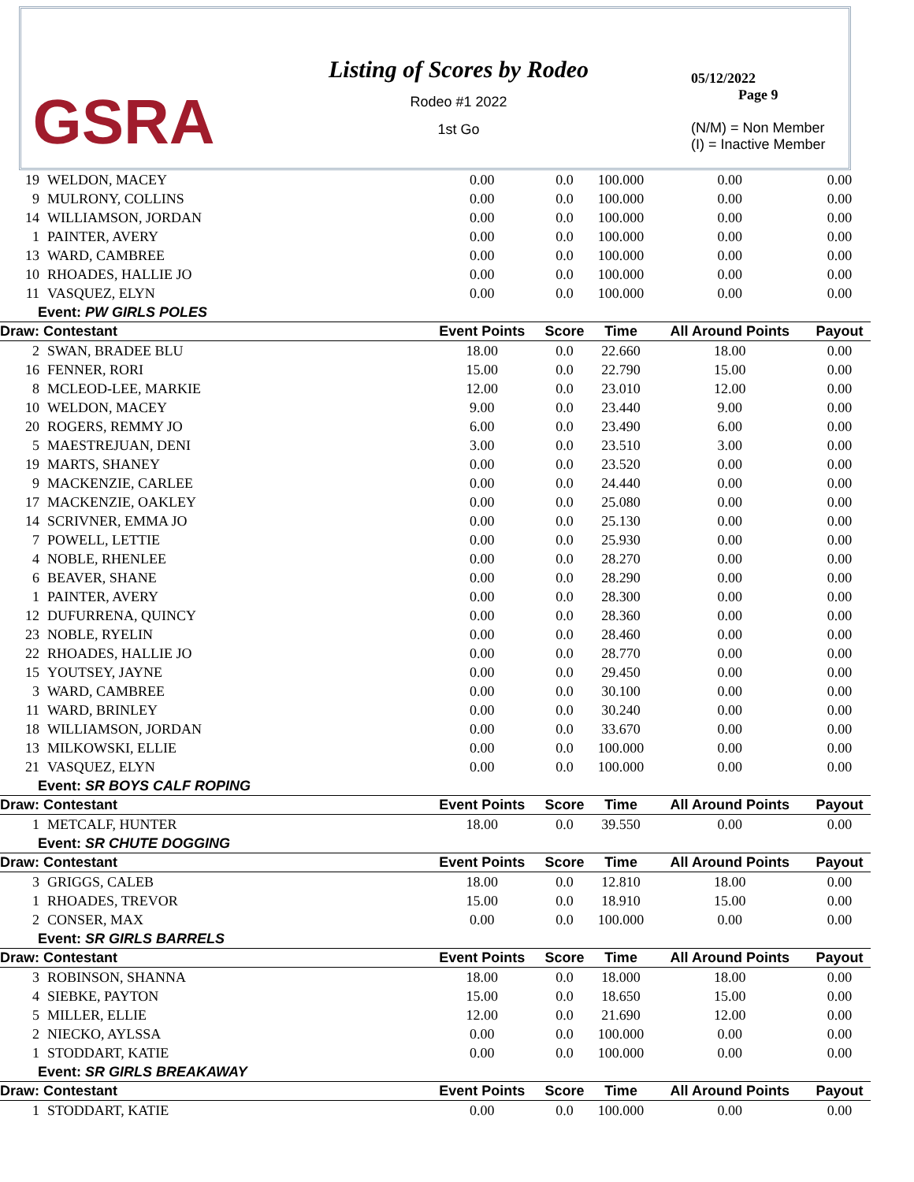GSRA
Listing of Scores by Rodeo
Rodeo #1 2022
1st Go
05/12/2022
Page 9
(N/M) = Non Member
(I) = Inactive Member
| 19 | WELDON, MACEY | 0.00 | 0.0 | 100.000 | 0.00 | 0.00 |
| 9 | MULRONY, COLLINS | 0.00 | 0.0 | 100.000 | 0.00 | 0.00 |
| 14 | WILLIAMSON, JORDAN | 0.00 | 0.0 | 100.000 | 0.00 | 0.00 |
| 1 | PAINTER, AVERY | 0.00 | 0.0 | 100.000 | 0.00 | 0.00 |
| 13 | WARD, CAMBREE | 0.00 | 0.0 | 100.000 | 0.00 | 0.00 |
| 10 | RHOADES, HALLIE JO | 0.00 | 0.0 | 100.000 | 0.00 | 0.00 |
| 11 | VASQUEZ, ELYN | 0.00 | 0.0 | 100.000 | 0.00 | 0.00 |
| Event: PW GIRLS POLES | | | | | | |
| Draw: Contestant | | Event Points | Score | Time | All Around Points | Payout |
| 2 | SWAN, BRADEE BLU | 18.00 | 0.0 | 22.660 | 18.00 | 0.00 |
| 16 | FENNER, RORI | 15.00 | 0.0 | 22.790 | 15.00 | 0.00 |
| 8 | MCLEOD-LEE, MARKIE | 12.00 | 0.0 | 23.010 | 12.00 | 0.00 |
| 10 | WELDON, MACEY | 9.00 | 0.0 | 23.440 | 9.00 | 0.00 |
| 20 | ROGERS, REMMY JO | 6.00 | 0.0 | 23.490 | 6.00 | 0.00 |
| 5 | MAESTREJUAN, DENI | 3.00 | 0.0 | 23.510 | 3.00 | 0.00 |
| 19 | MARTS, SHANEY | 0.00 | 0.0 | 23.520 | 0.00 | 0.00 |
| 9 | MACKENZIE, CARLEE | 0.00 | 0.0 | 24.440 | 0.00 | 0.00 |
| 17 | MACKENZIE, OAKLEY | 0.00 | 0.0 | 25.080 | 0.00 | 0.00 |
| 14 | SCRIVNER, EMMA JO | 0.00 | 0.0 | 25.130 | 0.00 | 0.00 |
| 7 | POWELL, LETTIE | 0.00 | 0.0 | 25.930 | 0.00 | 0.00 |
| 4 | NOBLE, RHENLEE | 0.00 | 0.0 | 28.270 | 0.00 | 0.00 |
| 6 | BEAVER, SHANE | 0.00 | 0.0 | 28.290 | 0.00 | 0.00 |
| 1 | PAINTER, AVERY | 0.00 | 0.0 | 28.300 | 0.00 | 0.00 |
| 12 | DUFURRENA, QUINCY | 0.00 | 0.0 | 28.360 | 0.00 | 0.00 |
| 23 | NOBLE, RYELIN | 0.00 | 0.0 | 28.460 | 0.00 | 0.00 |
| 22 | RHOADES, HALLIE JO | 0.00 | 0.0 | 28.770 | 0.00 | 0.00 |
| 15 | YOUTSEY, JAYNE | 0.00 | 0.0 | 29.450 | 0.00 | 0.00 |
| 3 | WARD, CAMBREE | 0.00 | 0.0 | 30.100 | 0.00 | 0.00 |
| 11 | WARD, BRINLEY | 0.00 | 0.0 | 30.240 | 0.00 | 0.00 |
| 18 | WILLIAMSON, JORDAN | 0.00 | 0.0 | 33.670 | 0.00 | 0.00 |
| 13 | MILKOWSKI, ELLIE | 0.00 | 0.0 | 100.000 | 0.00 | 0.00 |
| 21 | VASQUEZ, ELYN | 0.00 | 0.0 | 100.000 | 0.00 | 0.00 |
| Event: SR BOYS CALF ROPING | | | | | | |
| Draw: Contestant | | Event Points | Score | Time | All Around Points | Payout |
| 1 | METCALF, HUNTER | 18.00 | 0.0 | 39.550 | 0.00 | 0.00 |
| Event: SR CHUTE DOGGING | | | | | | |
| Draw: Contestant | | Event Points | Score | Time | All Around Points | Payout |
| 3 | GRIGGS, CALEB | 18.00 | 0.0 | 12.810 | 18.00 | 0.00 |
| 1 | RHOADES, TREVOR | 15.00 | 0.0 | 18.910 | 15.00 | 0.00 |
| 2 | CONSER, MAX | 0.00 | 0.0 | 100.000 | 0.00 | 0.00 |
| Event: SR GIRLS BARRELS | | | | | | |
| Draw: Contestant | | Event Points | Score | Time | All Around Points | Payout |
| 3 | ROBINSON, SHANNA | 18.00 | 0.0 | 18.000 | 18.00 | 0.00 |
| 4 | SIEBKE, PAYTON | 15.00 | 0.0 | 18.650 | 15.00 | 0.00 |
| 5 | MILLER, ELLIE | 12.00 | 0.0 | 21.690 | 12.00 | 0.00 |
| 2 | NIECKO, AYLSSA | 0.00 | 0.0 | 100.000 | 0.00 | 0.00 |
| 1 | STODDART, KATIE | 0.00 | 0.0 | 100.000 | 0.00 | 0.00 |
| Event: SR GIRLS BREAKAWAY | | | | | | |
| Draw: Contestant | | Event Points | Score | Time | All Around Points | Payout |
| 1 | STODDART, KATIE | 0.00 | 0.0 | 100.000 | 0.00 | 0.00 |